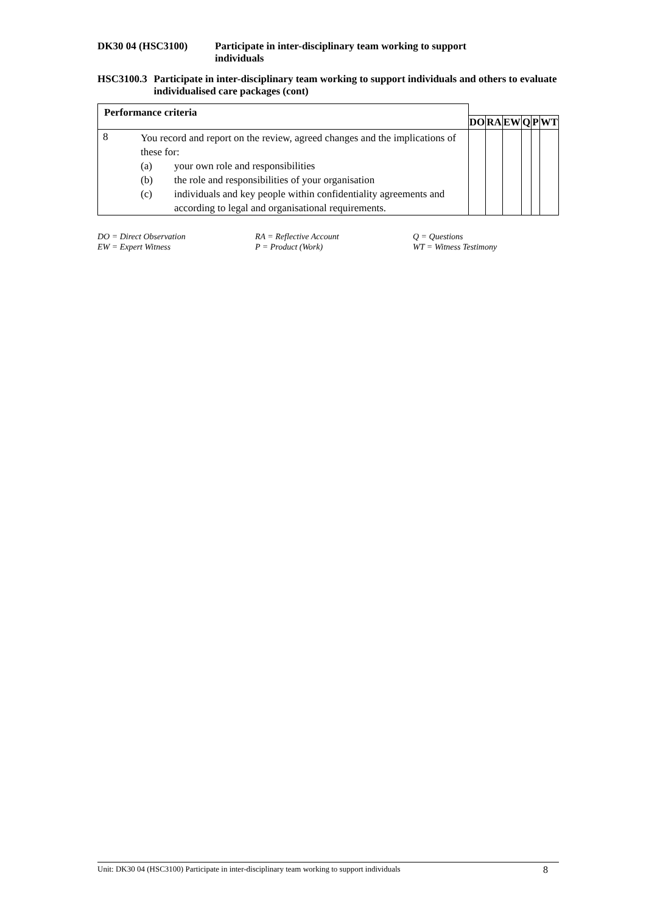DK30 04 (HSC3100) Participate in inter-disciplinary team working to support
individuals
HSC3100.3 Participate in inter-disciplinary team working to support individuals and others to evaluate individualised care packages (cont)
| Performance criteria | | | | | | | |
| | | DO | RA | EW | Q | P | WT |
| 8 | You record and report on the review, agreed changes and the implications of these for: (a) your own role and responsibilities (b) the role and responsibilities of your organisation (c) individuals and key people within confidentiality agreements and according to legal and organisational requirements. | | | | | | |
DO = Direct Observation
EW = Expert Witness
RA = Reflective Account
P = Product (Work)
Q = Questions
WT = Witness Testimony
Unit: DK30 04 (HSC3100) Participate in inter-disciplinary team working to support individuals 8